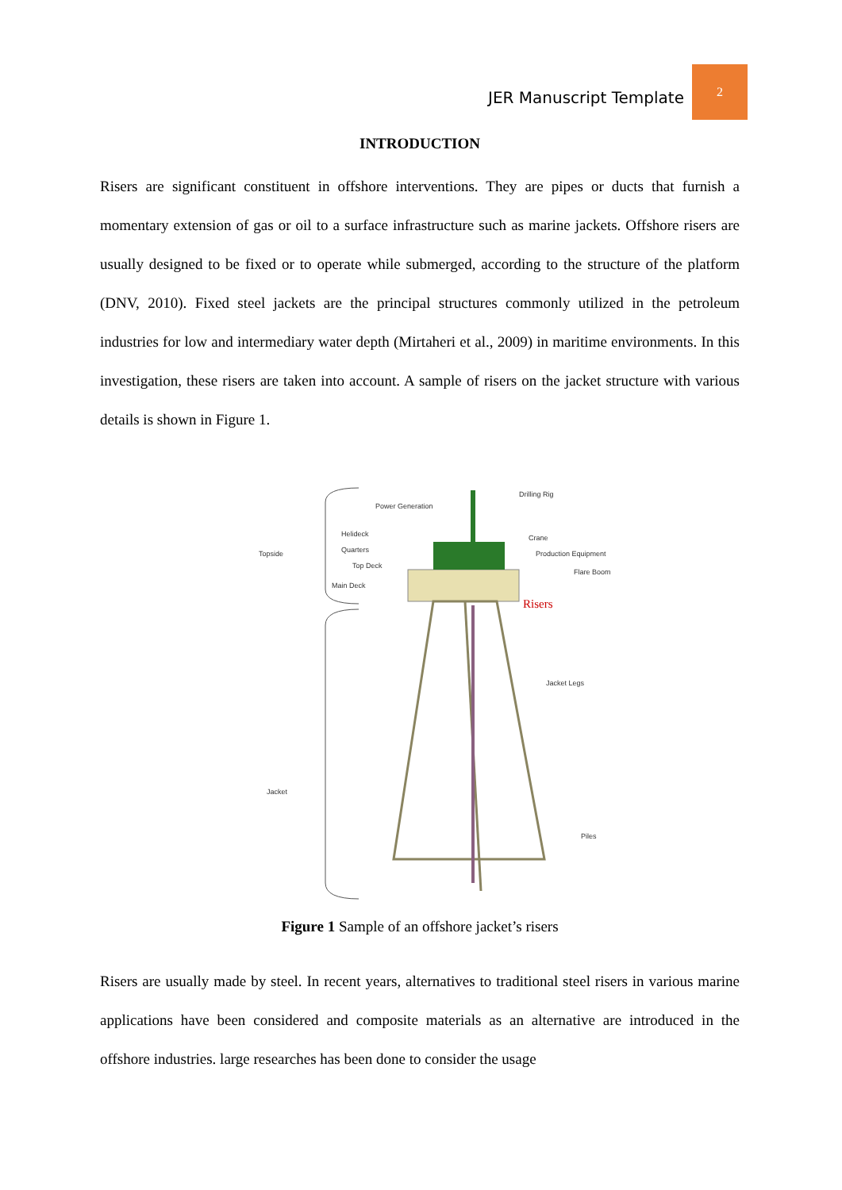JER Manuscript Template
2
INTRODUCTION
Risers are significant constituent in offshore interventions. They are pipes or ducts that furnish a momentary extension of gas or oil to a surface infrastructure such as marine jackets. Offshore risers are usually designed to be fixed or to operate while submerged, according to the structure of the platform (DNV, 2010). Fixed steel jackets are the principal structures commonly utilized in the petroleum industries for low and intermediary water depth (Mirtaheri et al., 2009) in maritime environments. In this investigation, these risers are taken into account. A sample of risers on the jacket structure with various details is shown in Figure 1.
Topside
Jacket
Power Generation
Helideck
Quarters
Top Deck
Main Deck
Drilling Rig
Crane
Production Equipment
Flare Boom
Risers
Jacket Legs
Piles
Figure 1 Sample of an offshore jacket’s risers
Risers are usually made by steel. In recent years, alternatives to traditional steel risers in various marine applications have been considered and composite materials as an alternative are introduced in the offshore industries. large researches has been done to consider the usage